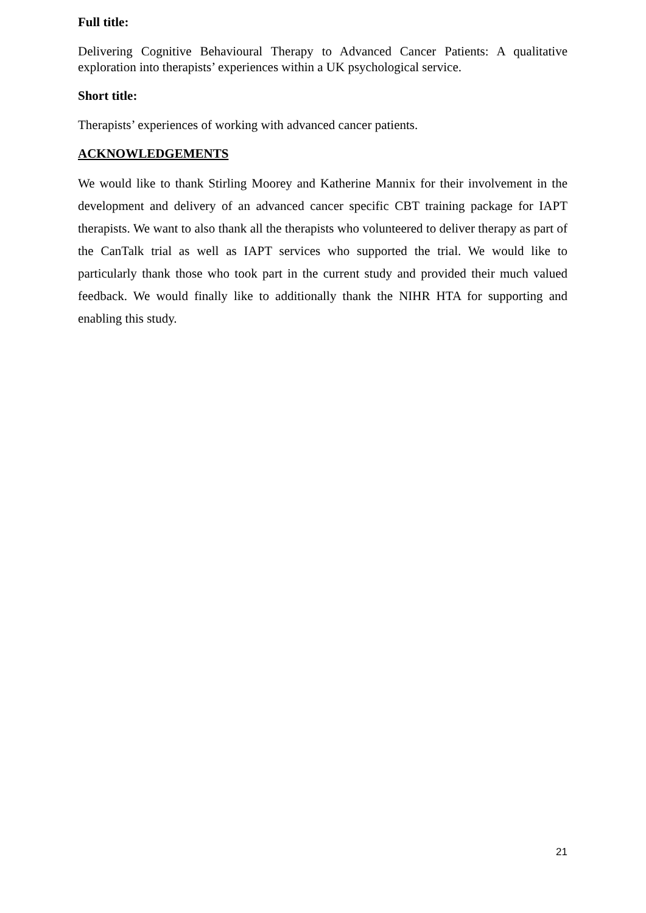Full title:
Delivering Cognitive Behavioural Therapy to Advanced Cancer Patients: A qualitative exploration into therapists’ experiences within a UK psychological service.
Short title:
Therapists’ experiences of working with advanced cancer patients.
ACKNOWLEDGEMENTS
We would like to thank Stirling Moorey and Katherine Mannix for their involvement in the development and delivery of an advanced cancer specific CBT training package for IAPT therapists. We want to also thank all the therapists who volunteered to deliver therapy as part of the CanTalk trial as well as IAPT services who supported the trial. We would like to particularly thank those who took part in the current study and provided their much valued feedback. We would finally like to additionally thank the NIHR HTA for supporting and enabling this study.
21